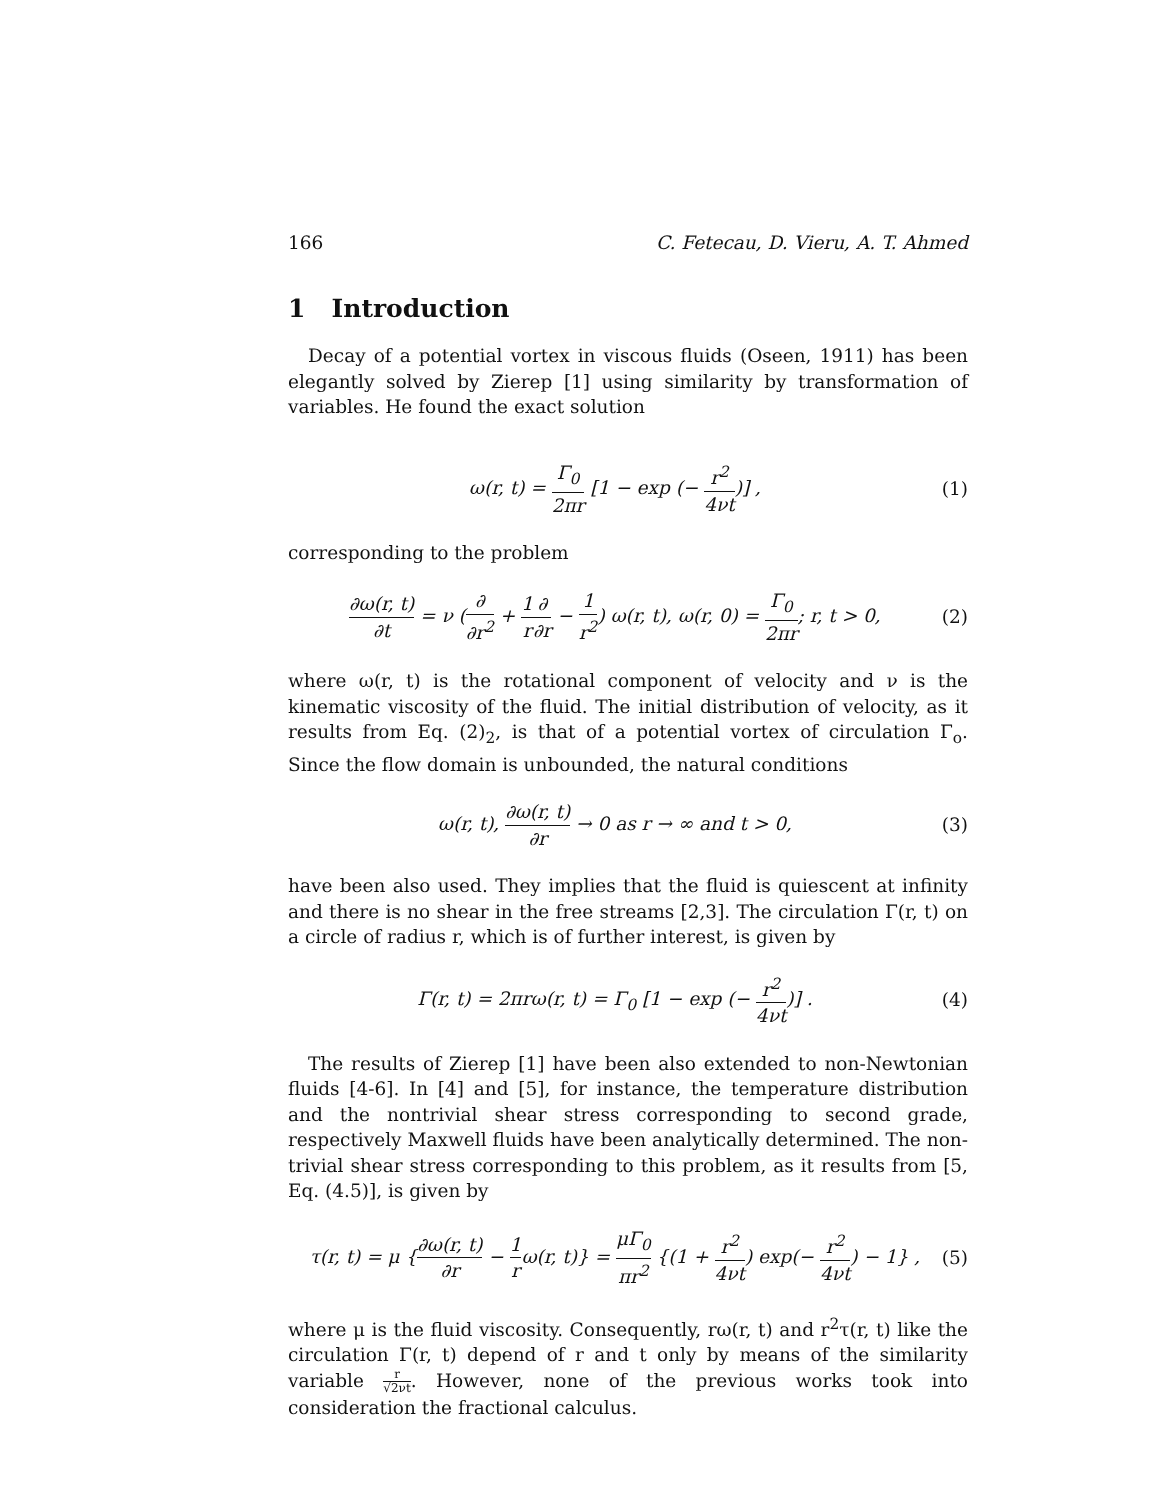166 C. Fetecau, D. Vieru, A. T. Ahmed
1 Introduction
Decay of a potential vortex in viscous fluids (Oseen, 1911) has been elegantly solved by Zierep [1] using similarity by transformation of variables. He found the exact solution
ω(r, t) = Γ<sub>0</sub> 2πr [1 − exp (− r<sup>2</sup> 4νt)] , (1)
corresponding to the problem
∂ω(r, t) ∂t = ν (∂ ∂r<sup>2</sup> + 1 r∂ ∂r − 1 r<sup>2</sup>) ω(r, t), ω(r, 0) = Γ<sub>0</sub> 2πr; r, t > 0, (2)
where ω(r, t) is the rotational component of velocity and ν is the kinematic viscosity of the fluid. The initial distribution of velocity, as it results from Eq. (2)<sub>2</sub>, is that of a potential vortex of circulation Γ<sub>o</sub>. Since the flow domain is unbounded, the natural conditions
ω(r, t), ∂ω(r, t) ∂r → 0 as r → ∞ and t > 0, (3)
have been also used. They implies that the fluid is quiescent at infinity and there is no shear in the free streams [2,3]. The circulation Γ(r, t) on a circle of radius r, which is of further interest, is given by
Γ(r, t) = 2πrω(r, t) = Γ<sub>0</sub> [1 − exp (− r<sup>2</sup> 4νt)] . (4)
The results of Zierep [1] have been also extended to non-Newtonian fluids [4-6]. In [4] and [5], for instance, the temperature distribution and the nontrivial shear stress corresponding to second grade, respectively Maxwell fluids have been analytically determined. The non-trivial shear stress corresponding to this problem, as it results from [5, Eq. (4.5)], is given by
τ(r, t) = μ {∂ω(r, t) ∂r − 1 rω(r, t)} = μΓ<sub>0</sub> πr<sup>2</sup> {(1 + r<sup>2</sup> 4νt) exp(− r<sup>2</sup> 4νt) − 1} , (5)
where μ is the fluid viscosity. Consequently, rω(r, t) and r<sup>2</sup>τ(r, t) like the circulation Γ(r, t) depend of r and t only by means of the similarity variable r √2νt. However, none of the previous works took into consideration the fractional calculus.